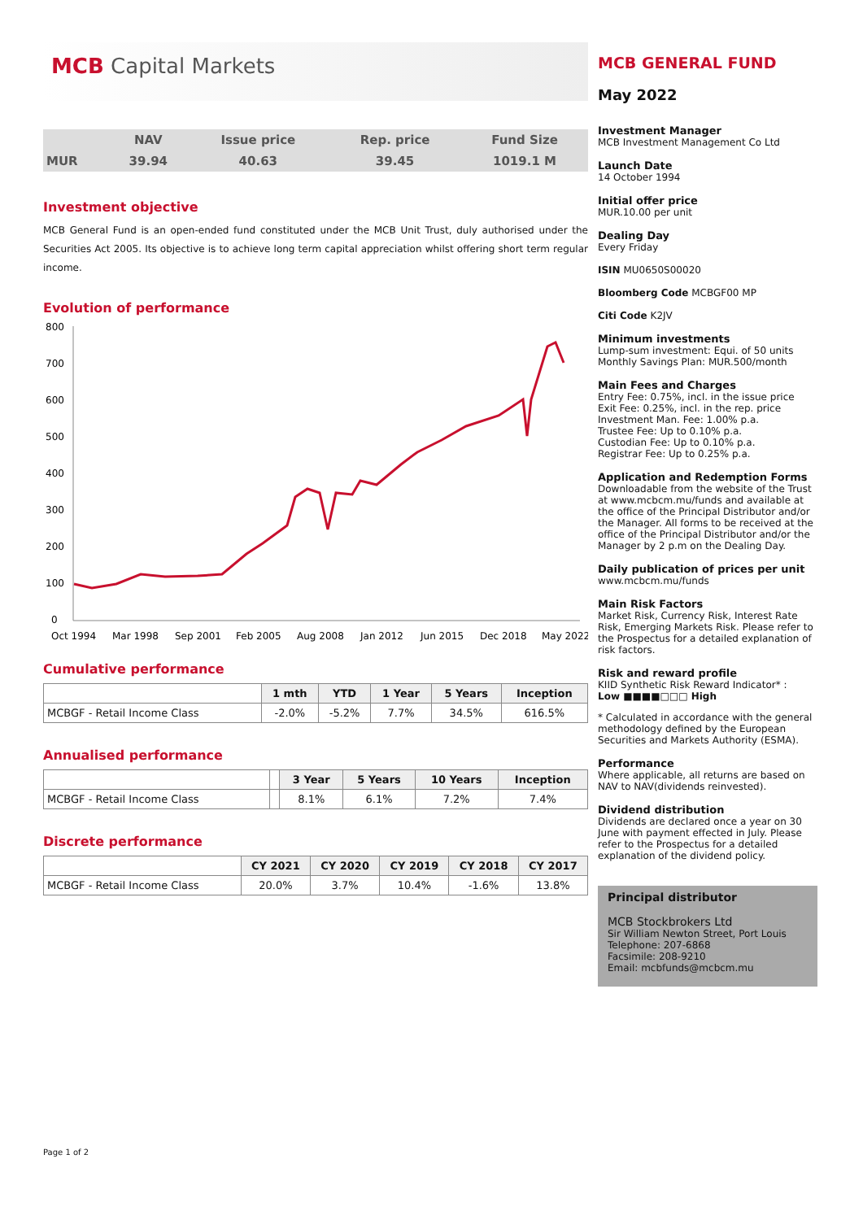MCB Capital Markets
| | NAV | Issue price | Rep. price | Fund Size |
| MUR | 39.94 | 40.63 | 39.45 | 1019.1 M |
Investment objective
MCB General Fund is an open-ended fund constituted under the MCB Unit Trust, duly authorised under the Securities Act 2005. Its objective is to achieve long term capital appreciation whilst offering short term regular income.
Evolution of performance
800
700
600
500
400
300
200
100
0
Oct 1994
Mar 1998
Sep 2001
Feb 2005
Aug 2008
Jan 2012
Jun 2015
Dec 2018
May 2022
Cumulative performance
| | 1 mth | YTD | 1 Year | 5 Years | Inception |
| --- | --- | --- | --- | --- | --- |
| MCBGF - Retail Income Class | -2.0% | -5.2% | 7.7% | 34.5% | 616.5% |
Annualised performance
| | | 3 Year | 5 Years | 10 Years | Inception |
| --- | --- | --- | --- | --- | --- |
| MCBGF - Retail Income Class | | 8.1% | 6.1% | 7.2% | 7.4% |
Discrete performance
| | CY 2021 | CY 2020 | CY 2019 | CY 2018 | CY 2017 |
| --- | --- | --- | --- | --- | --- |
| MCBGF - Retail Income Class | 20.0% | 3.7% | 10.4% | -1.6% | 13.8% |
Page 1 of 2
MCB GENERAL FUND
May 2022
Investment Manager
MCB Investment Management Co Ltd
Launch Date
14 October 1994
Initial offer price
MUR.10.00 per unit
Dealing Day
Every Friday
ISIN MU0650S00020
Bloomberg Code MCBGF00 MP
Citi Code K2JV
Minimum investments
Lump-sum investment: Equi. of 50 units
Monthly Savings Plan: MUR.500/month
Main Fees and Charges
Entry Fee: 0.75%, incl. in the issue price
Exit Fee: 0.25%, incl. in the rep. price
Investment Man. Fee: 1.00% p.a.
Trustee Fee: Up to 0.10% p.a.
Custodian Fee: Up to 0.10% p.a.
Registrar Fee: Up to 0.25% p.a.
Application and Redemption Forms
Downloadable from the website of the Trust at www.mcbcm.mu/funds and available at the office of the Principal Distributor and/or the Manager. All forms to be received at the office of the Principal Distributor and/or the Manager by 2 p.m on the Dealing Day.
Daily publication of prices per unit
www.mcbcm.mu/funds
Main Risk Factors
Market Risk, Currency Risk, Interest Rate Risk, Emerging Markets Risk. Please refer to the Prospectus for a detailed explanation of risk factors.
Risk and reward profile
KIID Synthetic Risk Reward Indicator* :
Low ■■■■□□□ High
* Calculated in accordance with the general methodology defined by the European Securities and Markets Authority (ESMA).
Performance
Where applicable, all returns are based on NAV to NAV(dividends reinvested).
Dividend distribution
Dividends are declared once a year on 30 June with payment effected in July. Please refer to the Prospectus for a detailed explanation of the dividend policy.
Principal distributor
MCB Stockbrokers Ltd
Sir William Newton Street, Port Louis
Telephone: 207-6868
Facsimile: 208-9210
Email: mcbfunds@mcbcm.mu